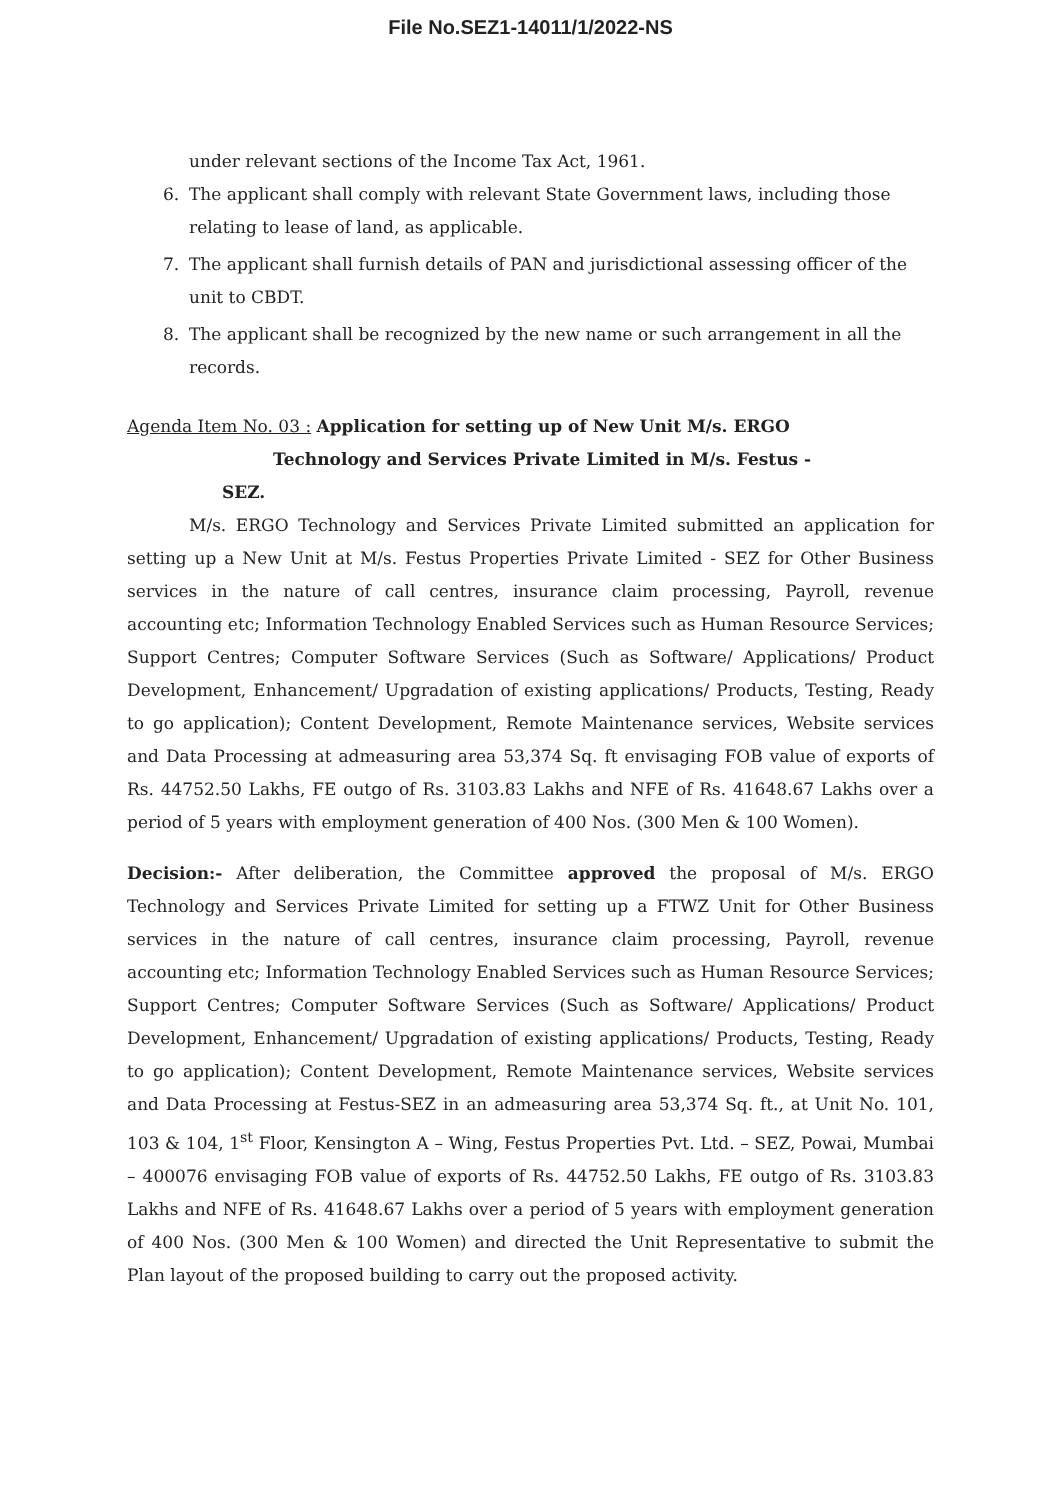File No.SEZ1-14011/1/2022-NS
under relevant sections of the Income Tax Act, 1961.
6. The applicant shall comply with relevant State Government laws, including those relating to lease of land, as applicable.
7. The applicant shall furnish details of PAN and jurisdictional assessing officer of the unit to CBDT.
8. The applicant shall be recognized by the new name or such arrangement in all the records.
Agenda Item No. 03 : Application for setting up of New Unit M/s. ERGO
Technology and Services Private Limited in M/s. Festus -
SEZ.
M/s. ERGO Technology and Services Private Limited submitted an application for setting up a New Unit at M/s. Festus Properties Private Limited - SEZ for Other Business services in the nature of call centres, insurance claim processing, Payroll, revenue accounting etc; Information Technology Enabled Services such as Human Resource Services; Support Centres; Computer Software Services (Such as Software/ Applications/ Product Development, Enhancement/ Upgradation of existing applications/ Products, Testing, Ready to go application); Content Development, Remote Maintenance services, Website services and Data Processing at admeasuring area 53,374 Sq. ft envisaging FOB value of exports of Rs. 44752.50 Lakhs, FE outgo of Rs. 3103.83 Lakhs and NFE of Rs. 41648.67 Lakhs over a period of 5 years with employment generation of 400 Nos. (300 Men & 100 Women).
Decision:- After deliberation, the Committee approved the proposal of M/s. ERGO Technology and Services Private Limited for setting up a FTWZ Unit for Other Business services in the nature of call centres, insurance claim processing, Payroll, revenue accounting etc; Information Technology Enabled Services such as Human Resource Services; Support Centres; Computer Software Services (Such as Software/ Applications/ Product Development, Enhancement/ Upgradation of existing applications/ Products, Testing, Ready to go application); Content Development, Remote Maintenance services, Website services and Data Processing at Festus-SEZ in an admeasuring area 53,374 Sq. ft., at Unit No. 101, 103 & 104, 1<sup>st</sup> Floor, Kensington A – Wing, Festus Properties Pvt. Ltd. – SEZ, Powai, Mumbai – 400076 envisaging FOB value of exports of Rs. 44752.50 Lakhs, FE outgo of Rs. 3103.83 Lakhs and NFE of Rs. 41648.67 Lakhs over a period of 5 years with employment generation of 400 Nos. (300 Men & 100 Women) and directed the Unit Representative to submit the Plan layout of the proposed building to carry out the proposed activity.